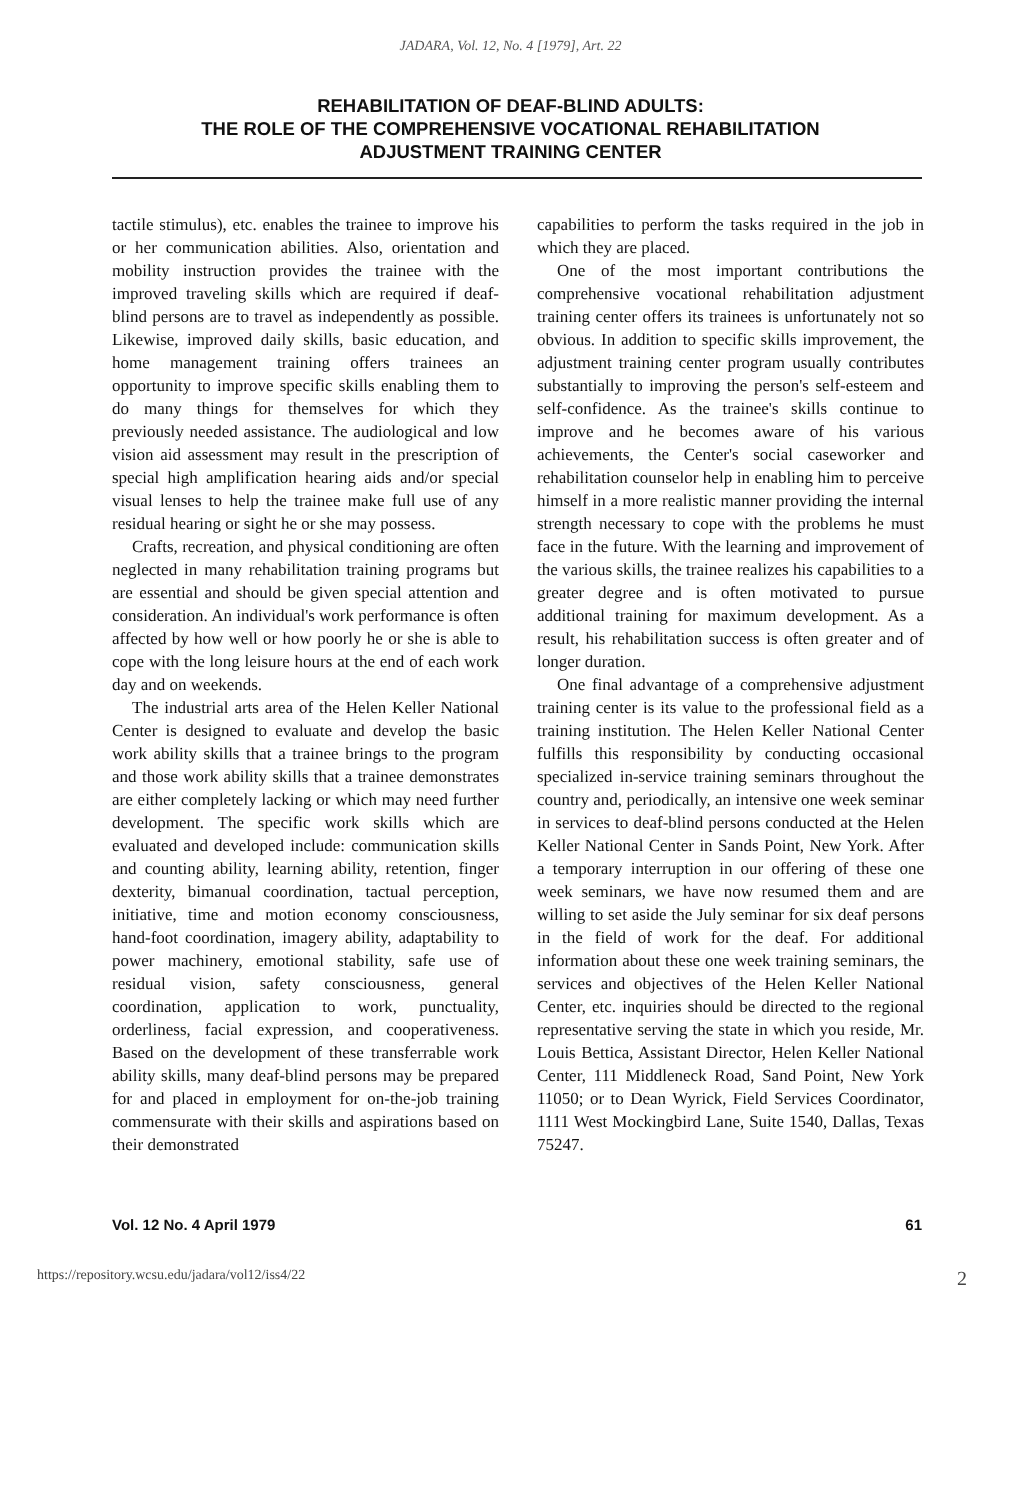JADARA, Vol. 12, No. 4 [1979], Art. 22
REHABILITATION OF DEAF-BLIND ADULTS:
THE ROLE OF THE COMPREHENSIVE VOCATIONAL REHABILITATION
ADJUSTMENT TRAINING CENTER
tactile stimulus), etc. enables the trainee to improve his or her communication abilities. Also, orientation and mobility instruction provides the trainee with the improved traveling skills which are required if deaf-blind persons are to travel as independently as possible. Likewise, improved daily skills, basic education, and home management training offers trainees an opportunity to improve specific skills enabling them to do many things for themselves for which they previously needed assistance. The audiological and low vision aid assessment may result in the prescription of special high amplification hearing aids and/or special visual lenses to help the trainee make full use of any residual hearing or sight he or she may possess.
Crafts, recreation, and physical conditioning are often neglected in many rehabilitation training programs but are essential and should be given special attention and consideration. An individual's work performance is often affected by how well or how poorly he or she is able to cope with the long leisure hours at the end of each work day and on weekends.
The industrial arts area of the Helen Keller National Center is designed to evaluate and develop the basic work ability skills that a trainee brings to the program and those work ability skills that a trainee demonstrates are either completely lacking or which may need further development. The specific work skills which are evaluated and developed include: communication skills and counting ability, learning ability, retention, finger dexterity, bimanual coordination, tactual perception, initiative, time and motion economy consciousness, hand-foot coordination, imagery ability, adaptability to power machinery, emotional stability, safe use of residual vision, safety consciousness, general coordination, application to work, punctuality, orderliness, facial expression, and cooperativeness. Based on the development of these transferrable work ability skills, many deaf-blind persons may be prepared for and placed in employment for on-the-job training commensurate with their skills and aspirations based on their demonstrated
capabilities to perform the tasks required in the job in which they are placed.
One of the most important contributions the comprehensive vocational rehabilitation adjustment training center offers its trainees is unfortunately not so obvious. In addition to specific skills improvement, the adjustment training center program usually contributes substantially to improving the person's self-esteem and self-confidence. As the trainee's skills continue to improve and he becomes aware of his various achievements, the Center's social caseworker and rehabilitation counselor help in enabling him to perceive himself in a more realistic manner providing the internal strength necessary to cope with the problems he must face in the future. With the learning and improvement of the various skills, the trainee realizes his capabilities to a greater degree and is often motivated to pursue additional training for maximum development. As a result, his rehabilitation success is often greater and of longer duration.
One final advantage of a comprehensive adjustment training center is its value to the professional field as a training institution. The Helen Keller National Center fulfills this responsibility by conducting occasional specialized in-service training seminars throughout the country and, periodically, an intensive one week seminar in services to deaf-blind persons conducted at the Helen Keller National Center in Sands Point, New York. After a temporary interruption in our offering of these one week seminars, we have now resumed them and are willing to set aside the July seminar for six deaf persons in the field of work for the deaf. For additional information about these one week training seminars, the services and objectives of the Helen Keller National Center, etc. inquiries should be directed to the regional representative serving the state in which you reside, Mr. Louis Bettica, Assistant Director, Helen Keller National Center, 111 Middleneck Road, Sand Point, New York 11050; or to Dean Wyrick, Field Services Coordinator, 1111 West Mockingbird Lane, Suite 1540, Dallas, Texas 75247.
Vol. 12 No. 4 April 1979 61
https://repository.wcsu.edu/jadara/vol12/iss4/22 2